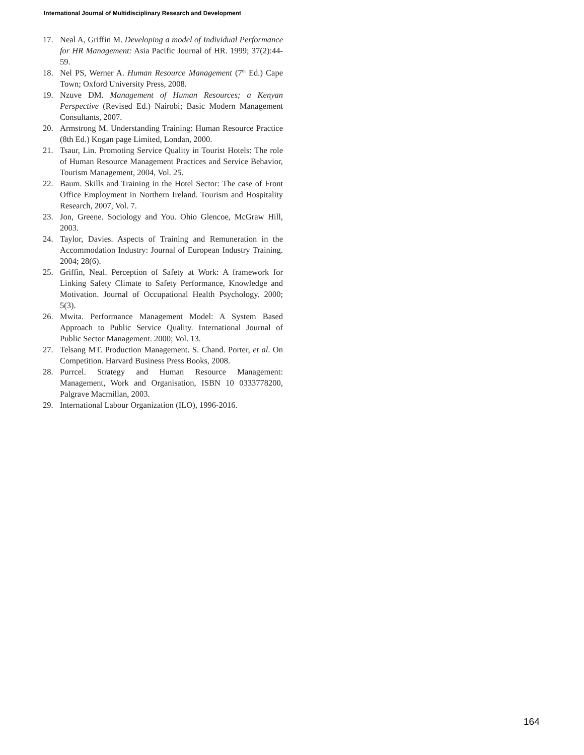International Journal of Multidisciplinary Research and Development
17. Neal A, Griffin M. Developing a model of Individual Performance for HR Management: Asia Pacific Journal of HR. 1999; 37(2):44-59.
18. Nel PS, Werner A. Human Resource Management (7<sup>th</sup> Ed.) Cape Town; Oxford University Press, 2008.
19. Nzuve DM. Management of Human Resources; a Kenyan Perspective (Revised Ed.) Nairobi; Basic Modern Management Consultants, 2007.
20. Armstrong M. Understanding Training: Human Resource Practice (8th Ed.) Kogan page Limited, Londan, 2000.
21. Tsaur, Lin. Promoting Service Quality in Tourist Hotels: The role of Human Resource Management Practices and Service Behavior, Tourism Management, 2004, Vol. 25.
22. Baum. Skills and Training in the Hotel Sector: The case of Front Office Employment in Northern Ireland. Tourism and Hospitality Research, 2007, Vol. 7.
23. Jon, Greene. Sociology and You. Ohio Glencoe, McGraw Hill, 2003.
24. Taylor, Davies. Aspects of Training and Remuneration in the Accommodation Industry: Journal of European Industry Training. 2004; 28(6).
25. Griffin, Neal. Perception of Safety at Work: A framework for Linking Safety Climate to Safety Performance, Knowledge and Motivation. Journal of Occupational Health Psychology. 2000; 5(3).
26. Mwita. Performance Management Model: A System Based Approach to Public Service Quality. International Journal of Public Sector Management. 2000; Vol. 13.
27. Telsang MT. Production Management. S. Chand. Porter, et al. On Competition. Harvard Business Press Books, 2008.
28. Purrcel. Strategy and Human Resource Management: Management, Work and Organisation, ISBN 10 0333778200, Palgrave Macmillan, 2003.
29. International Labour Organization (ILO), 1996-2016.
164